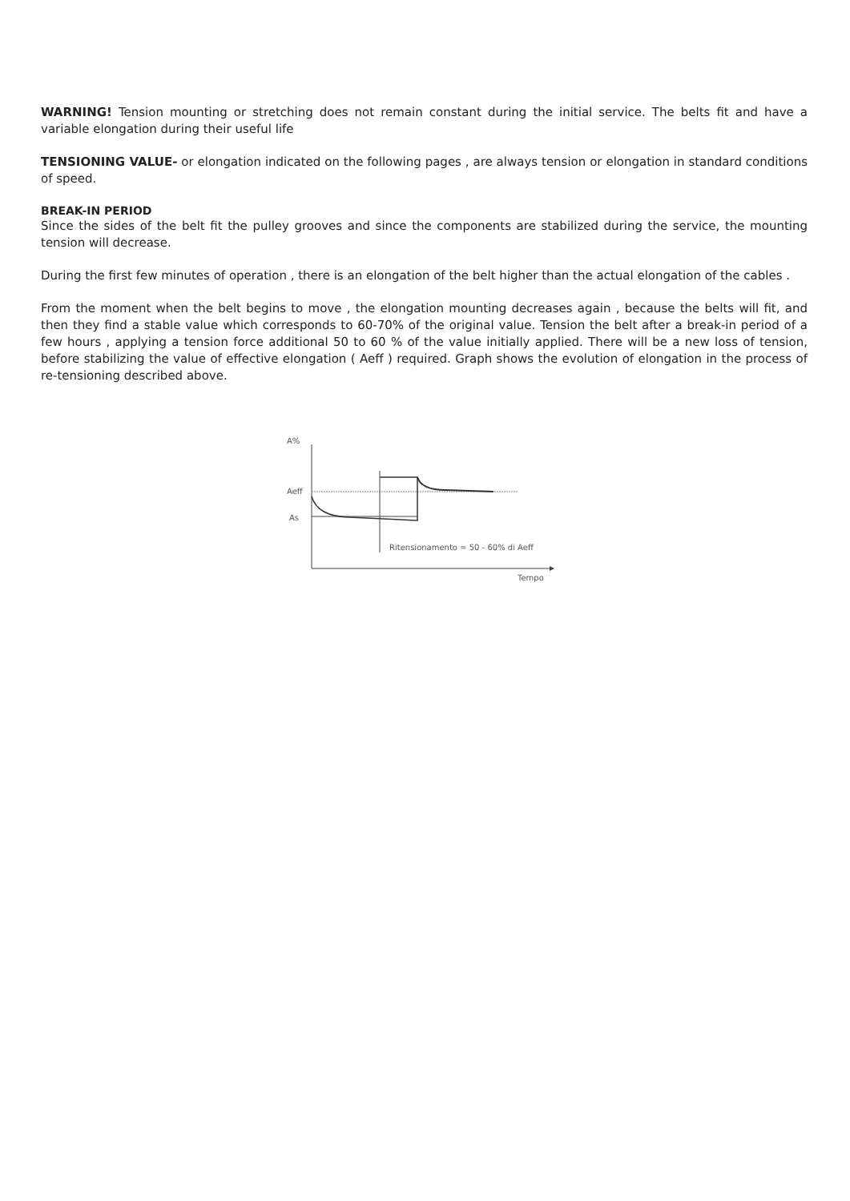WARNING! Tension mounting or stretching does not remain constant during the initial service. The belts fit and have a variable elongation during their useful life
TENSIONING VALUE- or elongation indicated on the following pages , are always tension or elongation in standard conditions of speed.
BREAK-IN PERIOD
Since the sides of the belt fit the pulley grooves and since the components are stabilized during the service, the mounting tension will decrease.
During the first few minutes of operation , there is an elongation of the belt higher than the actual elongation of the cables .
From the moment when the belt begins to move , the elongation mounting decreases again , because the belts will fit, and then they find a stable value which corresponds to 60-70% of the original value. Tension the belt after a break-in period of a few hours , applying a tension force additional 50 to 60 % of the value initially applied. There will be a new loss of tension, before stabilizing the value of effective elongation ( Aeff ) required. Graph shows the evolution of elongation in the process of re-tensioning described above.
A%
Aeff
As
Ritensionamento = 50 - 60% di Aeff
Tempo